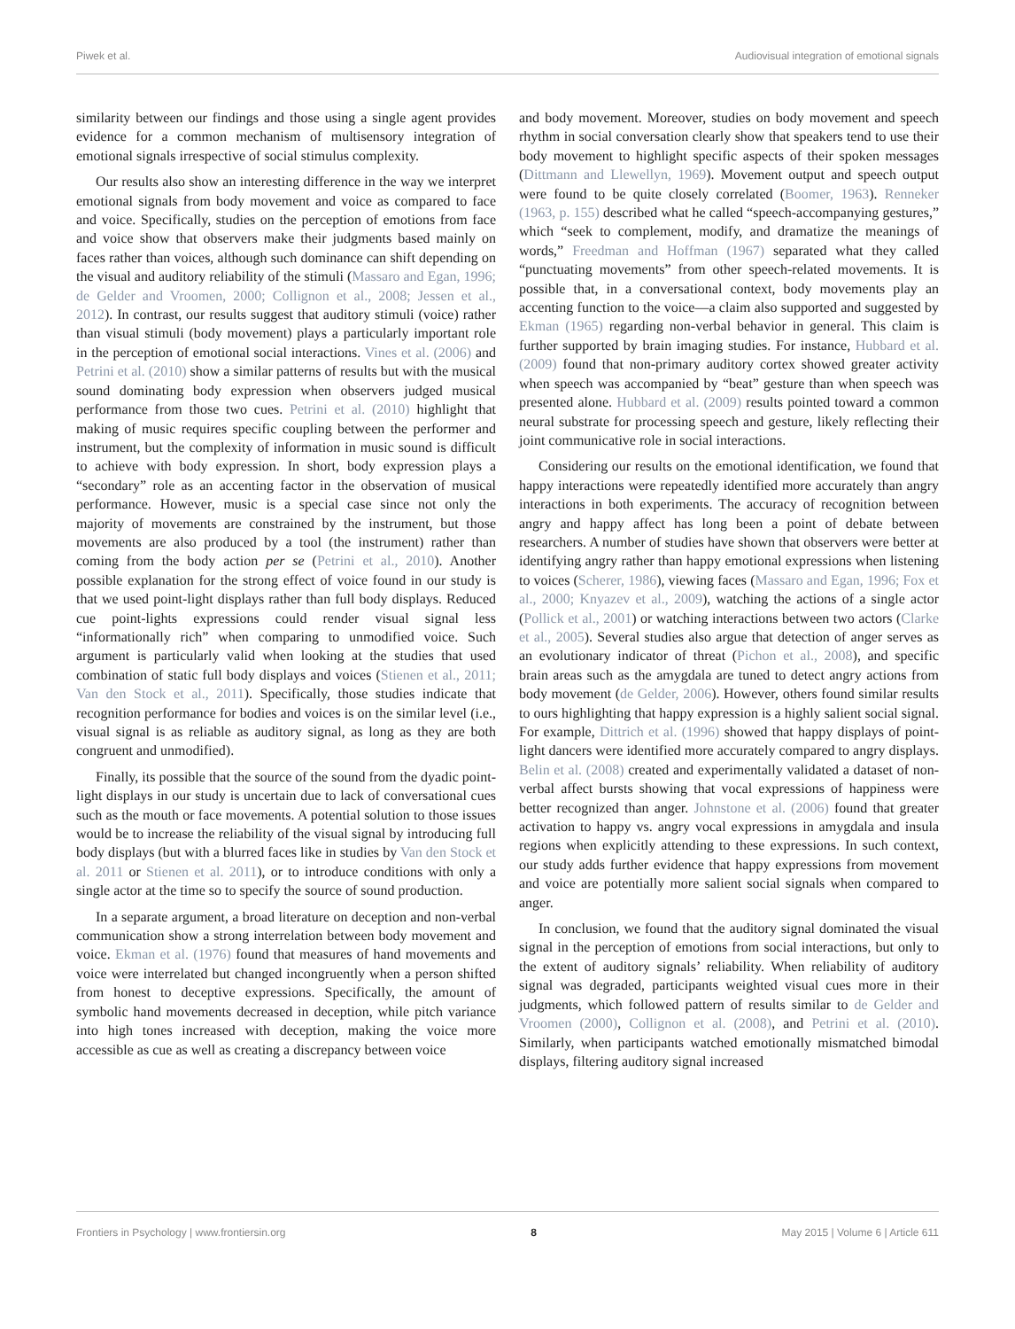Piwek et al. Audiovisual integration of emotional signals
similarity between our findings and those using a single agent provides evidence for a common mechanism of multisensory integration of emotional signals irrespective of social stimulus complexity.
Our results also show an interesting difference in the way we interpret emotional signals from body movement and voice as compared to face and voice. Specifically, studies on the perception of emotions from face and voice show that observers make their judgments based mainly on faces rather than voices, although such dominance can shift depending on the visual and auditory reliability of the stimuli (Massaro and Egan, 1996; de Gelder and Vroomen, 2000; Collignon et al., 2008; Jessen et al., 2012). In contrast, our results suggest that auditory stimuli (voice) rather than visual stimuli (body movement) plays a particularly important role in the perception of emotional social interactions. Vines et al. (2006) and Petrini et al. (2010) show a similar patterns of results but with the musical sound dominating body expression when observers judged musical performance from those two cues. Petrini et al. (2010) highlight that making of music requires specific coupling between the performer and instrument, but the complexity of information in music sound is difficult to achieve with body expression. In short, body expression plays a “secondary” role as an accenting factor in the observation of musical performance. However, music is a special case since not only the majority of movements are constrained by the instrument, but those movements are also produced by a tool (the instrument) rather than coming from the body action per se (Petrini et al., 2010). Another possible explanation for the strong effect of voice found in our study is that we used point-light displays rather than full body displays. Reduced cue point-lights expressions could render visual signal less “informationally rich” when comparing to unmodified voice. Such argument is particularly valid when looking at the studies that used combination of static full body displays and voices (Stienen et al., 2011; Van den Stock et al., 2011). Specifically, those studies indicate that recognition performance for bodies and voices is on the similar level (i.e., visual signal is as reliable as auditory signal, as long as they are both congruent and unmodified).
Finally, its possible that the source of the sound from the dyadic point-light displays in our study is uncertain due to lack of conversational cues such as the mouth or face movements. A potential solution to those issues would be to increase the reliability of the visual signal by introducing full body displays (but with a blurred faces like in studies by Van den Stock et al. 2011 or Stienen et al. 2011), or to introduce conditions with only a single actor at the time so to specify the source of sound production.
In a separate argument, a broad literature on deception and non-verbal communication show a strong interrelation between body movement and voice. Ekman et al. (1976) found that measures of hand movements and voice were interrelated but changed incongruently when a person shifted from honest to deceptive expressions. Specifically, the amount of symbolic hand movements decreased in deception, while pitch variance into high tones increased with deception, making the voice more accessible as cue as well as creating a discrepancy between voice
and body movement. Moreover, studies on body movement and speech rhythm in social conversation clearly show that speakers tend to use their body movement to highlight specific aspects of their spoken messages (Dittmann and Llewellyn, 1969). Movement output and speech output were found to be quite closely correlated (Boomer, 1963). Renneker (1963, p. 155) described what he called “speech-accompanying gestures,” which “seek to complement, modify, and dramatize the meanings of words,” Freedman and Hoffman (1967) separated what they called “punctuating movements” from other speech-related movements. It is possible that, in a conversational context, body movements play an accenting function to the voice—a claim also supported and suggested by Ekman (1965) regarding non-verbal behavior in general. This claim is further supported by brain imaging studies. For instance, Hubbard et al. (2009) found that non-primary auditory cortex showed greater activity when speech was accompanied by “beat” gesture than when speech was presented alone. Hubbard et al. (2009) results pointed toward a common neural substrate for processing speech and gesture, likely reflecting their joint communicative role in social interactions.
Considering our results on the emotional identification, we found that happy interactions were repeatedly identified more accurately than angry interactions in both experiments. The accuracy of recognition between angry and happy affect has long been a point of debate between researchers. A number of studies have shown that observers were better at identifying angry rather than happy emotional expressions when listening to voices (Scherer, 1986), viewing faces (Massaro and Egan, 1996; Fox et al., 2000; Knyazev et al., 2009), watching the actions of a single actor (Pollick et al., 2001) or watching interactions between two actors (Clarke et al., 2005). Several studies also argue that detection of anger serves as an evolutionary indicator of threat (Pichon et al., 2008), and specific brain areas such as the amygdala are tuned to detect angry actions from body movement (de Gelder, 2006). However, others found similar results to ours highlighting that happy expression is a highly salient social signal. For example, Dittrich et al. (1996) showed that happy displays of point-light dancers were identified more accurately compared to angry displays. Belin et al. (2008) created and experimentally validated a dataset of non-verbal affect bursts showing that vocal expressions of happiness were better recognized than anger. Johnstone et al. (2006) found that greater activation to happy vs. angry vocal expressions in amygdala and insula regions when explicitly attending to these expressions. In such context, our study adds further evidence that happy expressions from movement and voice are potentially more salient social signals when compared to anger.
In conclusion, we found that the auditory signal dominated the visual signal in the perception of emotions from social interactions, but only to the extent of auditory signals’ reliability. When reliability of auditory signal was degraded, participants weighted visual cues more in their judgments, which followed pattern of results similar to de Gelder and Vroomen (2000), Collignon et al. (2008), and Petrini et al. (2010). Similarly, when participants watched emotionally mismatched bimodal displays, filtering auditory signal increased
Frontiers in Psychology | www.frontiersin.org 8 May 2015 | Volume 6 | Article 611